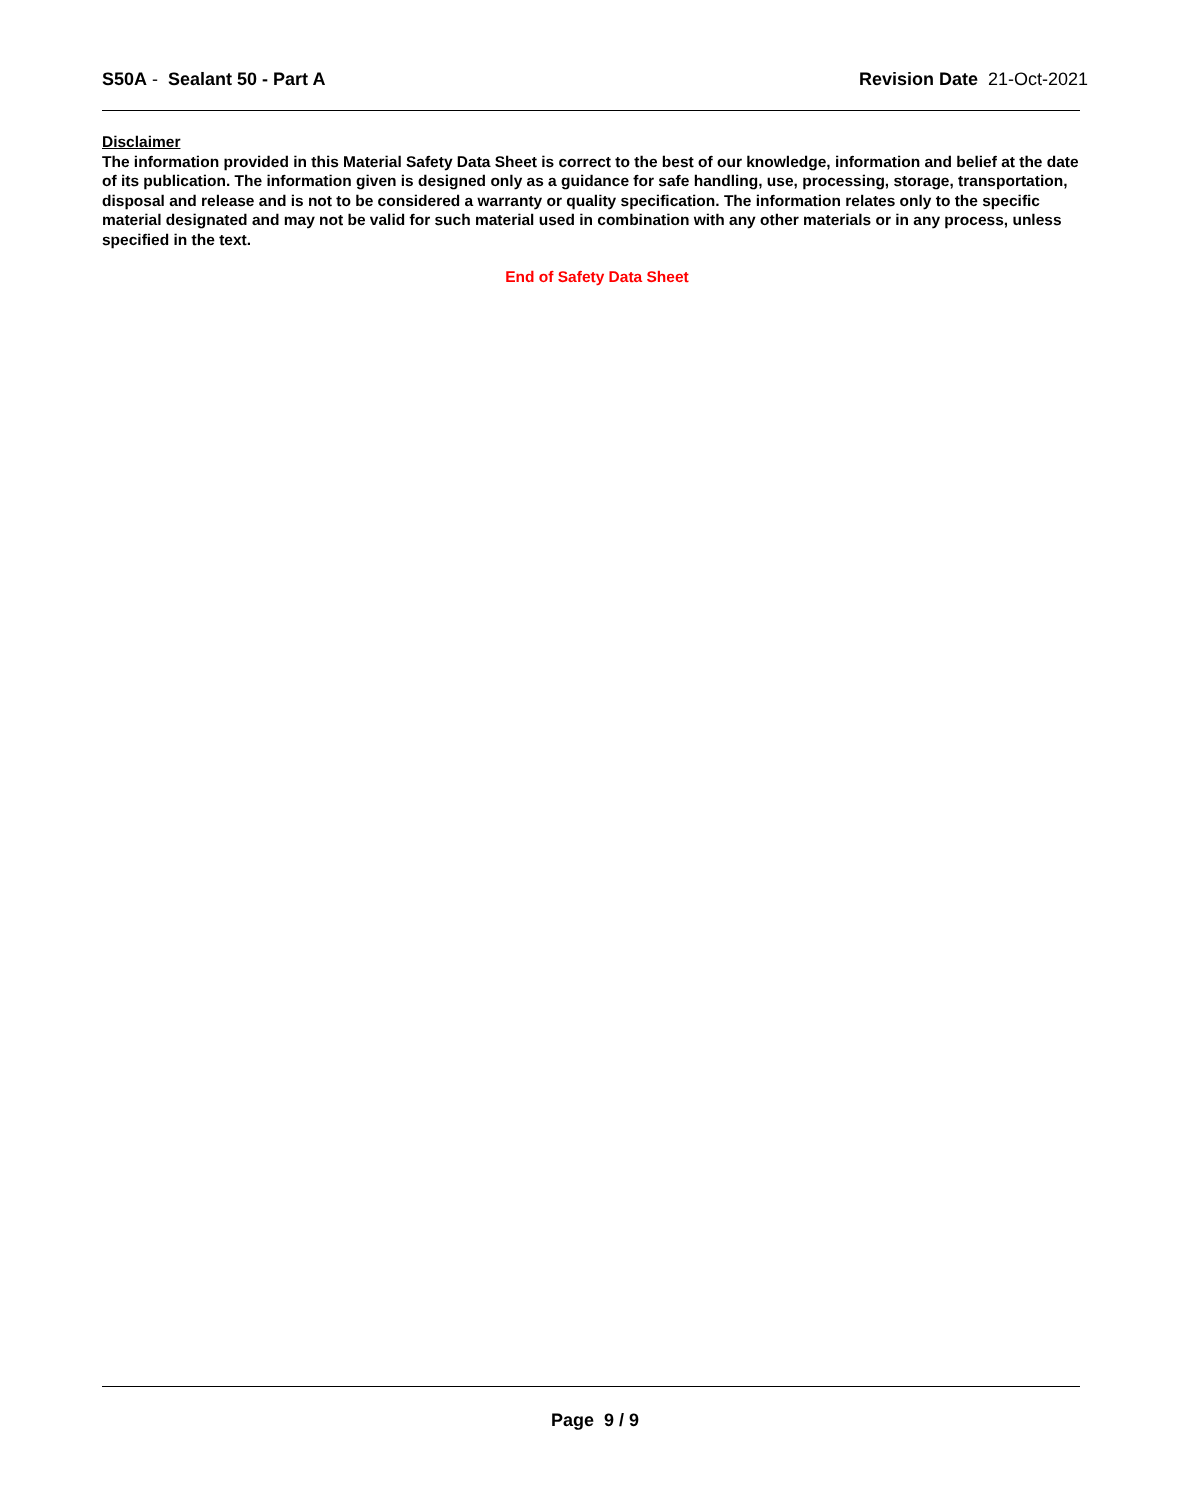S50A - Sealant 50 - Part A Revision Date 21-Oct-2021
Disclaimer
The information provided in this Material Safety Data Sheet is correct to the best of our knowledge, information and belief at the date of its publication. The information given is designed only as a guidance for safe handling, use, processing, storage, transportation, disposal and release and is not to be considered a warranty or quality specification. The information relates only to the specific material designated and may not be valid for such material used in combination with any other materials or in any process, unless specified in the text.
End of Safety Data Sheet
Page 9 / 9